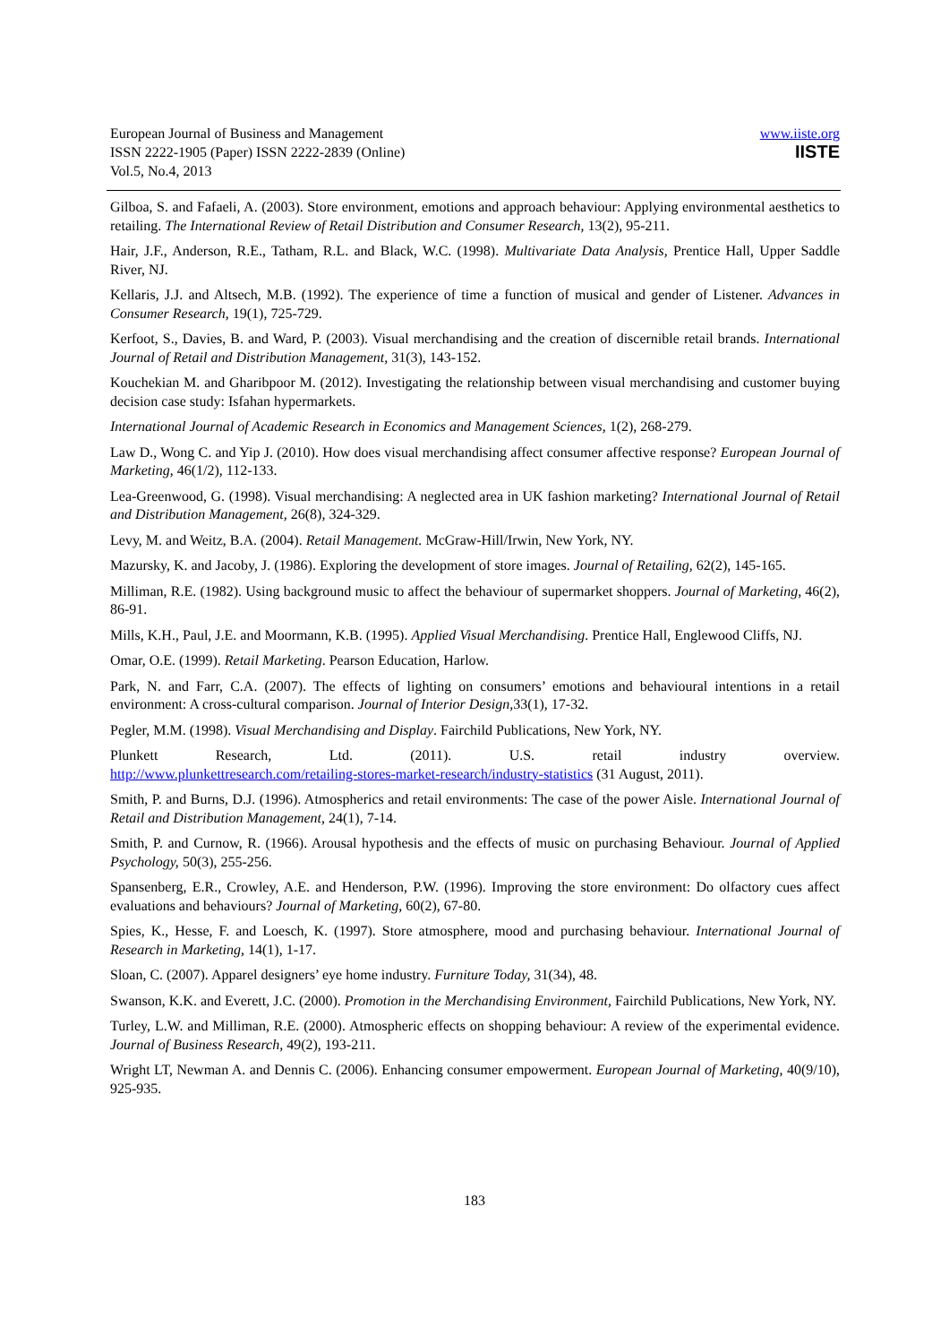European Journal of Business and Management
ISSN 2222-1905 (Paper) ISSN 2222-2839 (Online)
Vol.5, No.4, 2013
www.iiste.org
IISTE
Gilboa, S. and Fafaeli, A. (2003). Store environment, emotions and approach behaviour: Applying environmental aesthetics to retailing. The International Review of Retail Distribution and Consumer Research, 13(2), 95-211.
Hair, J.F., Anderson, R.E., Tatham, R.L. and Black, W.C. (1998). Multivariate Data Analysis, Prentice Hall, Upper Saddle River, NJ.
Kellaris, J.J. and Altsech, M.B. (1992). The experience of time a function of musical and gender of Listener. Advances in Consumer Research, 19(1), 725-729.
Kerfoot, S., Davies, B. and Ward, P. (2003). Visual merchandising and the creation of discernible retail brands. International Journal of Retail and Distribution Management, 31(3), 143-152.
Kouchekian M. and Gharibpoor M. (2012). Investigating the relationship between visual merchandising and customer buying decision case study: Isfahan hypermarkets.
International Journal of Academic Research in Economics and Management Sciences, 1(2), 268-279.
Law D., Wong C. and Yip J. (2010). How does visual merchandising affect consumer affective response? European Journal of Marketing, 46(1/2), 112-133.
Lea-Greenwood, G. (1998). Visual merchandising: A neglected area in UK fashion marketing? International Journal of Retail and Distribution Management, 26(8), 324-329.
Levy, M. and Weitz, B.A. (2004). Retail Management. McGraw-Hill/Irwin, New York, NY.
Mazursky, K. and Jacoby, J. (1986). Exploring the development of store images. Journal of Retailing, 62(2), 145-165.
Milliman, R.E. (1982). Using background music to affect the behaviour of supermarket shoppers. Journal of Marketing, 46(2), 86-91.
Mills, K.H., Paul, J.E. and Moormann, K.B. (1995). Applied Visual Merchandising. Prentice Hall, Englewood Cliffs, NJ.
Omar, O.E. (1999). Retail Marketing. Pearson Education, Harlow.
Park, N. and Farr, C.A. (2007). The effects of lighting on consumers’ emotions and behavioural intentions in a retail environment: A cross-cultural comparison. Journal of Interior Design, 33(1), 17-32.
Pegler, M.M. (1998). Visual Merchandising and Display. Fairchild Publications, New York, NY.
Plunkett Research, Ltd. (2011). U.S. retail industry overview.
http://www.plunkettresearch.com/retailing-stores-market-research/industry-statistics (31 August, 2011).
Smith, P. and Burns, D.J. (1996). Atmospherics and retail environments: The case of the power Aisle. International Journal of Retail and Distribution Management, 24(1), 7-14.
Smith, P. and Curnow, R. (1966). Arousal hypothesis and the effects of music on purchasing Behaviour. Journal of Applied Psychology, 50(3), 255-256.
Spansenberg, E.R., Crowley, A.E. and Henderson, P.W. (1996). Improving the store environment: Do olfactory cues affect evaluations and behaviours? Journal of Marketing, 60(2), 67-80.
Spies, K., Hesse, F. and Loesch, K. (1997). Store atmosphere, mood and purchasing behaviour. International Journal of Research in Marketing, 14(1), 1-17.
Sloan, C. (2007). Apparel designers’ eye home industry. Furniture Today, 31(34), 48.
Swanson, K.K. and Everett, J.C. (2000). Promotion in the Merchandising Environment, Fairchild Publications, New York, NY.
Turley, L.W. and Milliman, R.E. (2000). Atmospheric effects on shopping behaviour: A review of the experimental evidence. Journal of Business Research, 49(2), 193-211.
Wright LT, Newman A. and Dennis C. (2006). Enhancing consumer empowerment. European Journal of Marketing, 40(9/10), 925-935.
183